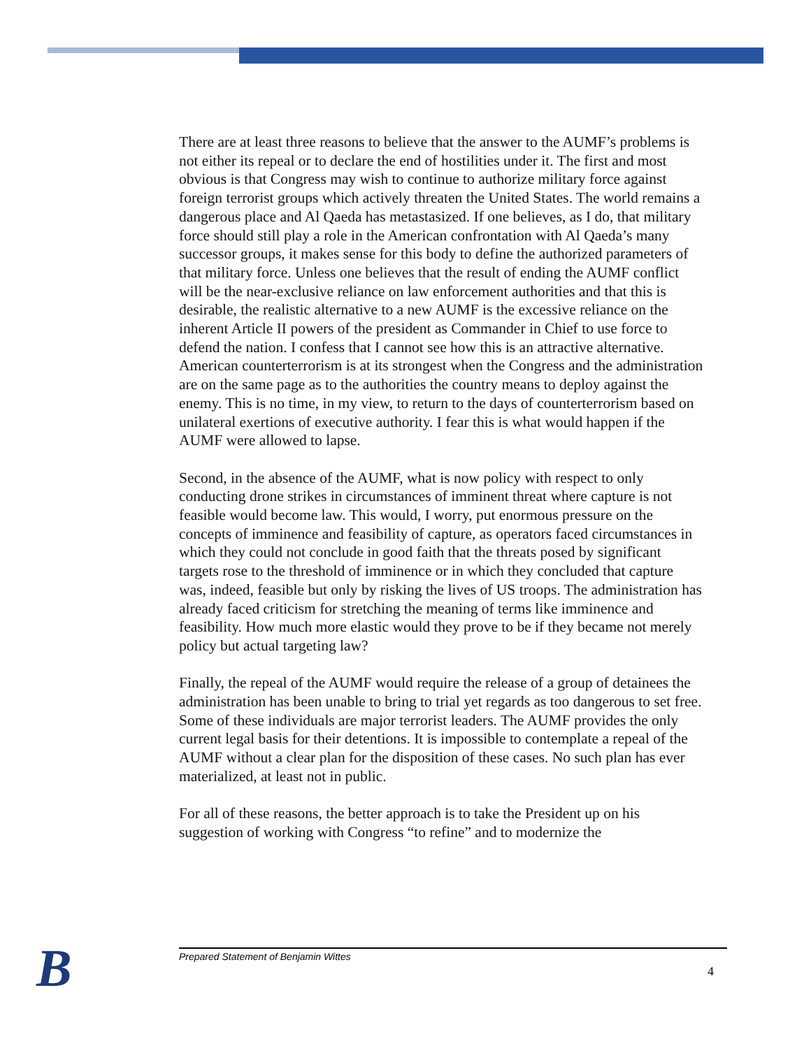There are at least three reasons to believe that the answer to the AUMF’s problems is not either its repeal or to declare the end of hostilities under it. The first and most obvious is that Congress may wish to continue to authorize military force against foreign terrorist groups which actively threaten the United States. The world remains a dangerous place and Al Qaeda has metastasized. If one believes, as I do, that military force should still play a role in the American confrontation with Al Qaeda’s many successor groups, it makes sense for this body to define the authorized parameters of that military force. Unless one believes that the result of ending the AUMF conflict will be the near-exclusive reliance on law enforcement authorities and that this is desirable, the realistic alternative to a new AUMF is the excessive reliance on the inherent Article II powers of the president as Commander in Chief to use force to defend the nation. I confess that I cannot see how this is an attractive alternative. American counterterrorism is at its strongest when the Congress and the administration are on the same page as to the authorities the country means to deploy against the enemy. This is no time, in my view, to return to the days of counterterrorism based on unilateral exertions of executive authority. I fear this is what would happen if the AUMF were allowed to lapse.
Second, in the absence of the AUMF, what is now policy with respect to only conducting drone strikes in circumstances of imminent threat where capture is not feasible would become law. This would, I worry, put enormous pressure on the concepts of imminence and feasibility of capture, as operators faced circumstances in which they could not conclude in good faith that the threats posed by significant targets rose to the threshold of imminence or in which they concluded that capture was, indeed, feasible but only by risking the lives of US troops. The administration has already faced criticism for stretching the meaning of terms like imminence and feasibility. How much more elastic would they prove to be if they became not merely policy but actual targeting law?
Finally, the repeal of the AUMF would require the release of a group of detainees the administration has been unable to bring to trial yet regards as too dangerous to set free. Some of these individuals are major terrorist leaders. The AUMF provides the only current legal basis for their detentions. It is impossible to contemplate a repeal of the AUMF without a clear plan for the disposition of these cases. No such plan has ever materialized, at least not in public.
For all of these reasons, the better approach is to take the President up on his suggestion of working with Congress “to refine” and to modernize the
B Prepared Statement of Benjamin Wittes
4